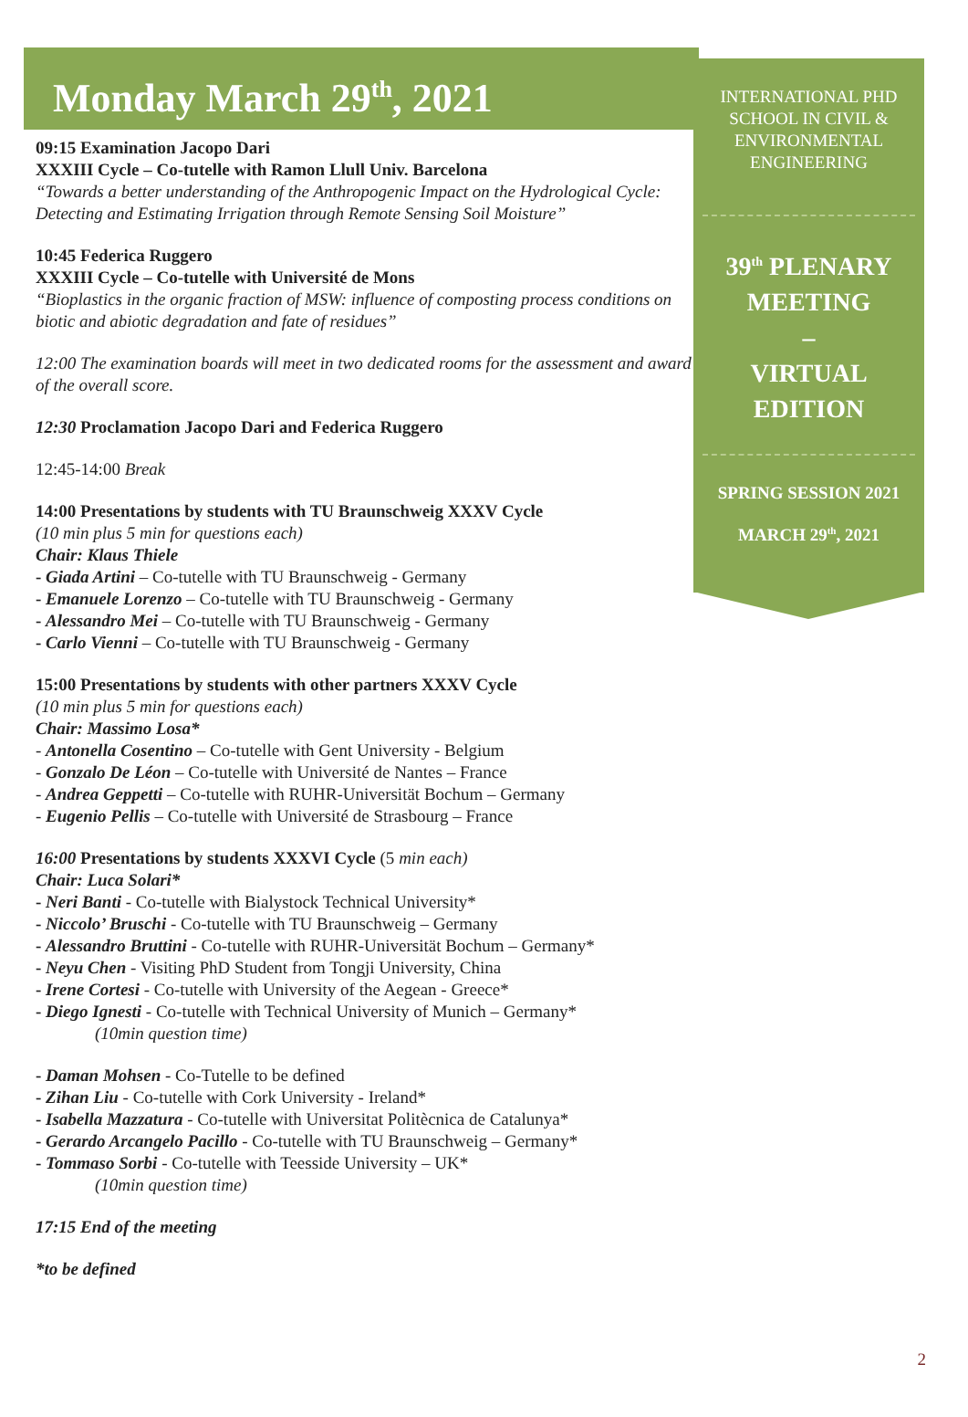Monday March 29<sup>th</sup>, 2021
09:15 Examination Jacopo Dari
XXXIII Cycle – Co-tutelle with Ramon Llull Univ. Barcelona
“Towards a better understanding of the Anthropogenic Impact on the Hydrological Cycle: Detecting and Estimating Irrigation through Remote Sensing Soil Moisture”
10:45 Federica Ruggero
XXXIII Cycle – Co-tutelle with Université de Mons
“Bioplastics in the organic fraction of MSW: influence of composting process conditions on biotic and abiotic degradation and fate of residues”
12:00 The examination boards will meet in two dedicated rooms for the assessment and award of the overall score.
12:30 Proclamation Jacopo Dari and Federica Ruggero
12:45-14:00 Break
14:00 Presentations by students with TU Braunschweig XXXV Cycle
(10 min plus 5 min for questions each)
Chair: Klaus Thiele
- Giada Artini – Co-tutelle with TU Braunschweig - Germany
- Emanuele Lorenzo – Co-tutelle with TU Braunschweig - Germany
- Alessandro Mei – Co-tutelle with TU Braunschweig - Germany
- Carlo Vienni – Co-tutelle with TU Braunschweig - Germany
15:00 Presentations by students with other partners XXXV Cycle
(10 min plus 5 min for questions each)
Chair: Massimo Losa*
- Antonella Cosentino – Co-tutelle with Gent University - Belgium
- Gonzalo De Léon – Co-tutelle with Université de Nantes – France
- Andrea Geppetti – Co-tutelle with RUHR-Universität Bochum – Germany
- Eugenio Pellis – Co-tutelle with Université de Strasbourg – France
16:00 Presentations by students XXXVI Cycle (5 min each)
Chair: Luca Solari*
- Neri Banti - Co-tutelle with Bialystock Technical University*
- Niccolo’ Bruschi - Co-tutelle with TU Braunschweig – Germany
- Alessandro Bruttini - Co-tutelle with RUHR-Universität Bochum – Germany*
- Neyu Chen - Visiting PhD Student from Tongji University, China
- Irene Cortesi - Co-tutelle with University of the Aegean - Greece*
- Diego Ignesti - Co-tutelle with Technical University of Munich – Germany*
(10min question time)
- Daman Mohsen - Co-Tutelle to be defined
- Zihan Liu - Co-tutelle with Cork University - Ireland*
- Isabella Mazzatura - Co-tutelle with Universitat Politècnica de Catalunya*
- Gerardo Arcangelo Pacillo - Co-tutelle with TU Braunschweig – Germany*
- Tommaso Sorbi - Co-tutelle with Teesside University – UK*
(10min question time)
17:15 End of the meeting
*to be defined
INTERNATIONAL PHD SCHOOL IN CIVIL & ENVIRONMENTAL ENGINEERING
39<sup>th</sup> PLENARY MEETING
–
VIRTUAL EDITION
SPRING SESSION 2021
MARCH 29<sup>th</sup>, 2021
2